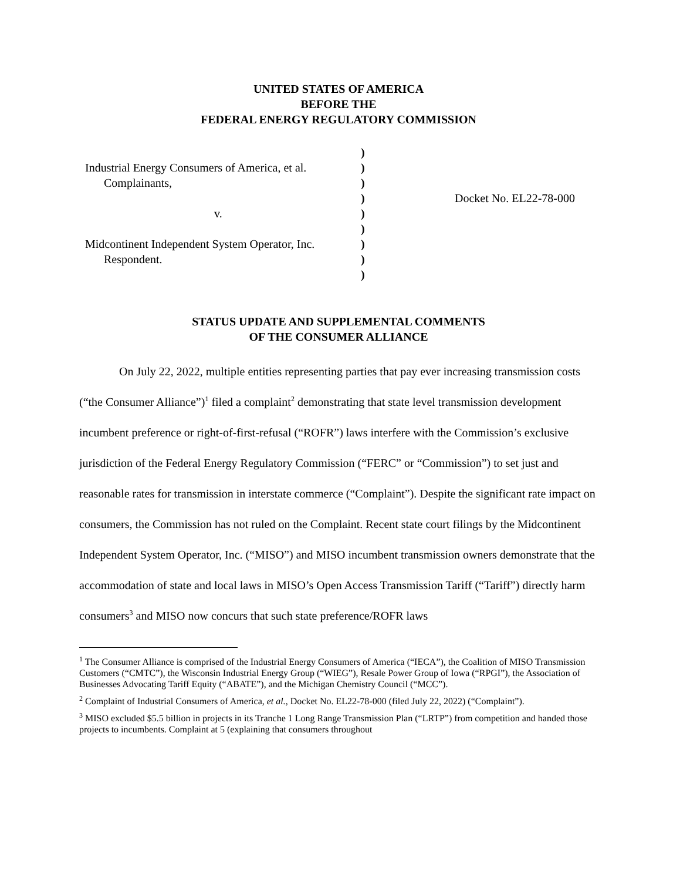UNITED STATES OF AMERICA
BEFORE THE
FEDERAL ENERGY REGULATORY COMMISSION
| | ) | |
| Industrial Energy Consumers of America, et al. | ) | |
| Complainants, | ) | |
| | ) | Docket No. EL22-78-000 |
| v. | ) | |
| | ) | |
| Midcontinent Independent System Operator, Inc. | ) | |
| Respondent. | ) | |
| | ) | |
STATUS UPDATE AND SUPPLEMENTAL COMMENTS
OF THE CONSUMER ALLIANCE
On July 22, 2022, multiple entities representing parties that pay ever increasing transmission costs (“the Consumer Alliance”)<sup>1</sup> filed a complaint<sup>2</sup> demonstrating that state level transmission development incumbent preference or right-of-first-refusal (“ROFR”) laws interfere with the Commission’s exclusive jurisdiction of the Federal Energy Regulatory Commission (“FERC” or “Commission”) to set just and reasonable rates for transmission in interstate commerce (“Complaint”). Despite the significant rate impact on consumers, the Commission has not ruled on the Complaint. Recent state court filings by the Midcontinent Independent System Operator, Inc. (“MISO”) and MISO incumbent transmission owners demonstrate that the accommodation of state and local laws in MISO’s Open Access Transmission Tariff (“Tariff”) directly harm consumers<sup>3</sup> and MISO now concurs that such state preference/ROFR laws
<sup>1</sup> The Consumer Alliance is comprised of the Industrial Energy Consumers of America (“IECA”), the Coalition of MISO Transmission Customers (“CMTC”), the Wisconsin Industrial Energy Group (“WIEG”), Resale Power Group of Iowa (“RPGI”), the Association of Businesses Advocating Tariff Equity (“ABATE”), and the Michigan Chemistry Council (“MCC”).
<sup>2</sup> Complaint of Industrial Consumers of America, et al., Docket No. EL22-78-000 (filed July 22, 2022) (“Complaint”).
<sup>3</sup> MISO excluded $5.5 billion in projects in its Tranche 1 Long Range Transmission Plan (“LRTP”) from competition and handed those projects to incumbents. Complaint at 5 (explaining that consumers throughout